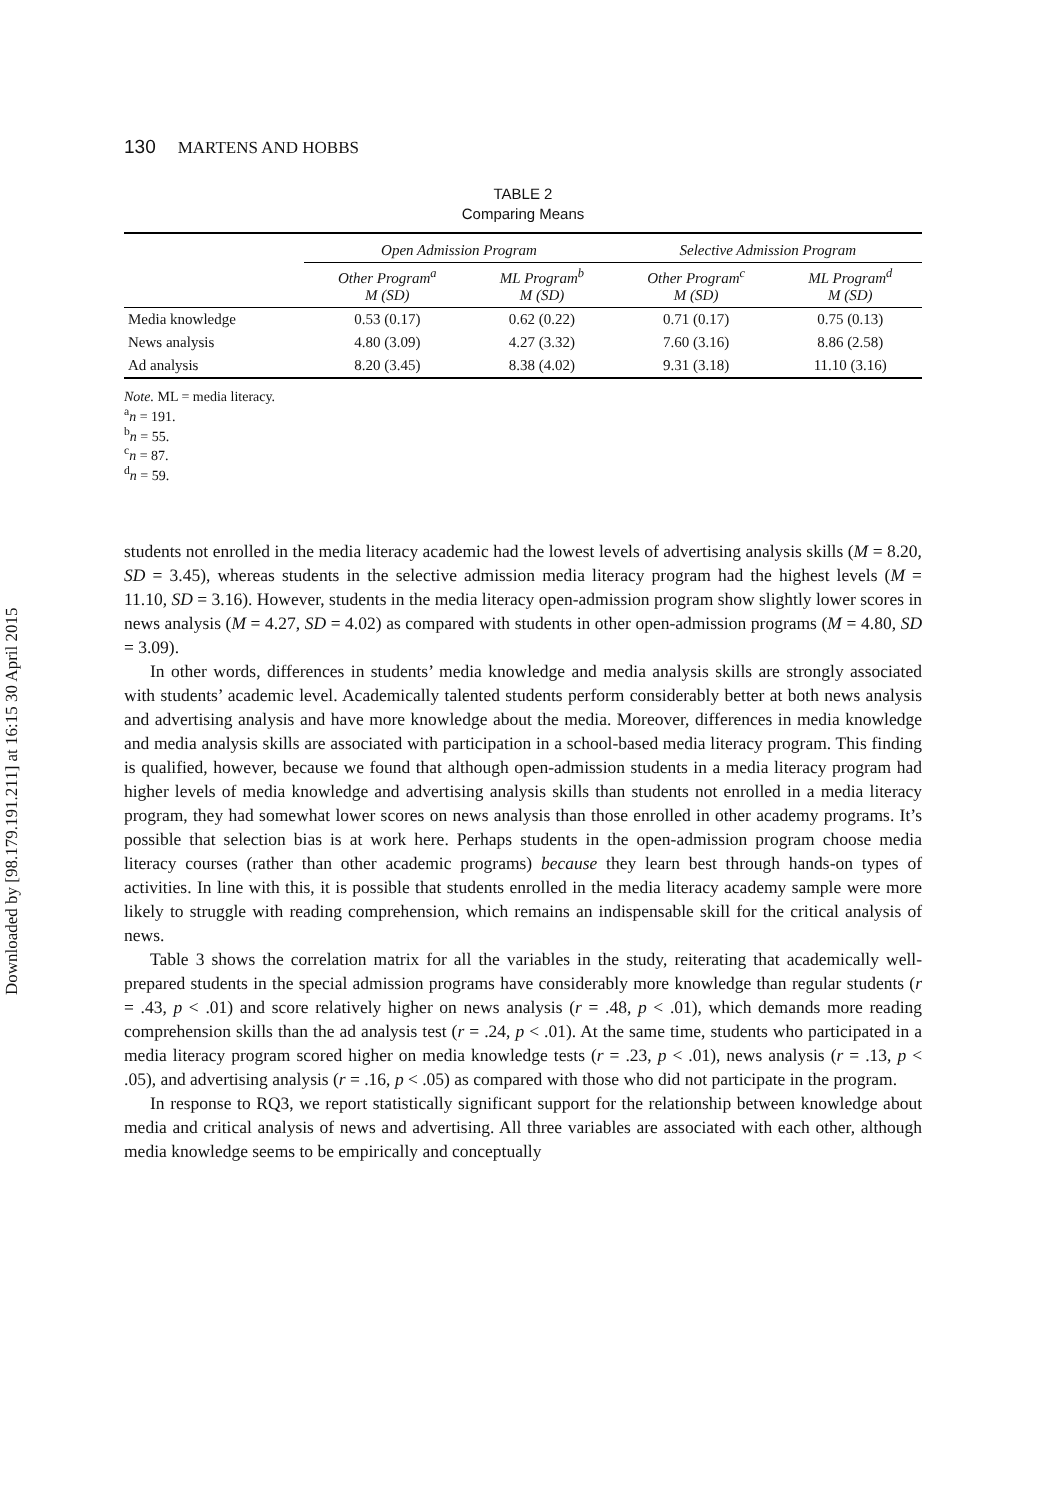Downloaded by [98.179.191.211] at 16:15 30 April 2015
130 MARTENS AND HOBBS
TABLE 2
Comparing Means
| | Open Admission Program | | Selective Admission Program | |
| --- | --- | --- | --- | --- |
| | Other Program<sup>a</sup> M (SD) | ML Program<sup>b</sup> M (SD) | Other Program<sup>c</sup> M (SD) | ML Program<sup>d</sup> M (SD) |
| Media knowledge | 0.53 (0.17) | 0.62 (0.22) | 0.71 (0.17) | 0.75 (0.13) |
| News analysis | 4.80 (3.09) | 4.27 (3.32) | 7.60 (3.16) | 8.86 (2.58) |
| Ad analysis | 8.20 (3.45) | 8.38 (4.02) | 9.31 (3.18) | 11.10 (3.16) |
Note. ML = media literacy.
<sup>a</sup> n = 191.
<sup>b</sup> n = 55.
<sup>c</sup> n = 87.
<sup>d</sup> n = 59.
students not enrolled in the media literacy academic had the lowest levels of advertising analysis skills (M = 8.20, SD = 3.45), whereas students in the selective admission media literacy program had the highest levels (M = 11.10, SD = 3.16). However, students in the media literacy open-admission program show slightly lower scores in news analysis (M = 4.27, SD = 4.02) as compared with students in other open-admission programs (M = 4.80, SD = 3.09).
In other words, differences in students’ media knowledge and media analysis skills are strongly associated with students’ academic level. Academically talented students perform considerably better at both news analysis and advertising analysis and have more knowledge about the media. Moreover, differences in media knowledge and media analysis skills are associated with participation in a school-based media literacy program. This finding is qualified, however, because we found that although open-admission students in a media literacy program had higher levels of media knowledge and advertising analysis skills than students not enrolled in a media literacy program, they had somewhat lower scores on news analysis than those enrolled in other academy programs. It’s possible that selection bias is at work here. Perhaps students in the open-admission program choose media literacy courses (rather than other academic programs) because they learn best through hands-on types of activities. In line with this, it is possible that students enrolled in the media literacy academy sample were more likely to struggle with reading comprehension, which remains an indispensable skill for the critical analysis of news.
Table 3 shows the correlation matrix for all the variables in the study, reiterating that academically well-prepared students in the special admission programs have considerably more knowledge than regular students (r = .43, p < .01) and score relatively higher on news analysis (r = .48, p < .01), which demands more reading comprehension skills than the ad analysis test (r = .24, p < .01). At the same time, students who participated in a media literacy program scored higher on media knowledge tests (r = .23, p < .01), news analysis (r = .13, p < .05), and advertising analysis (r = .16, p < .05) as compared with those who did not participate in the program.
In response to RQ3, we report statistically significant support for the relationship between knowledge about media and critical analysis of news and advertising. All three variables are associated with each other, although media knowledge seems to be empirically and conceptually